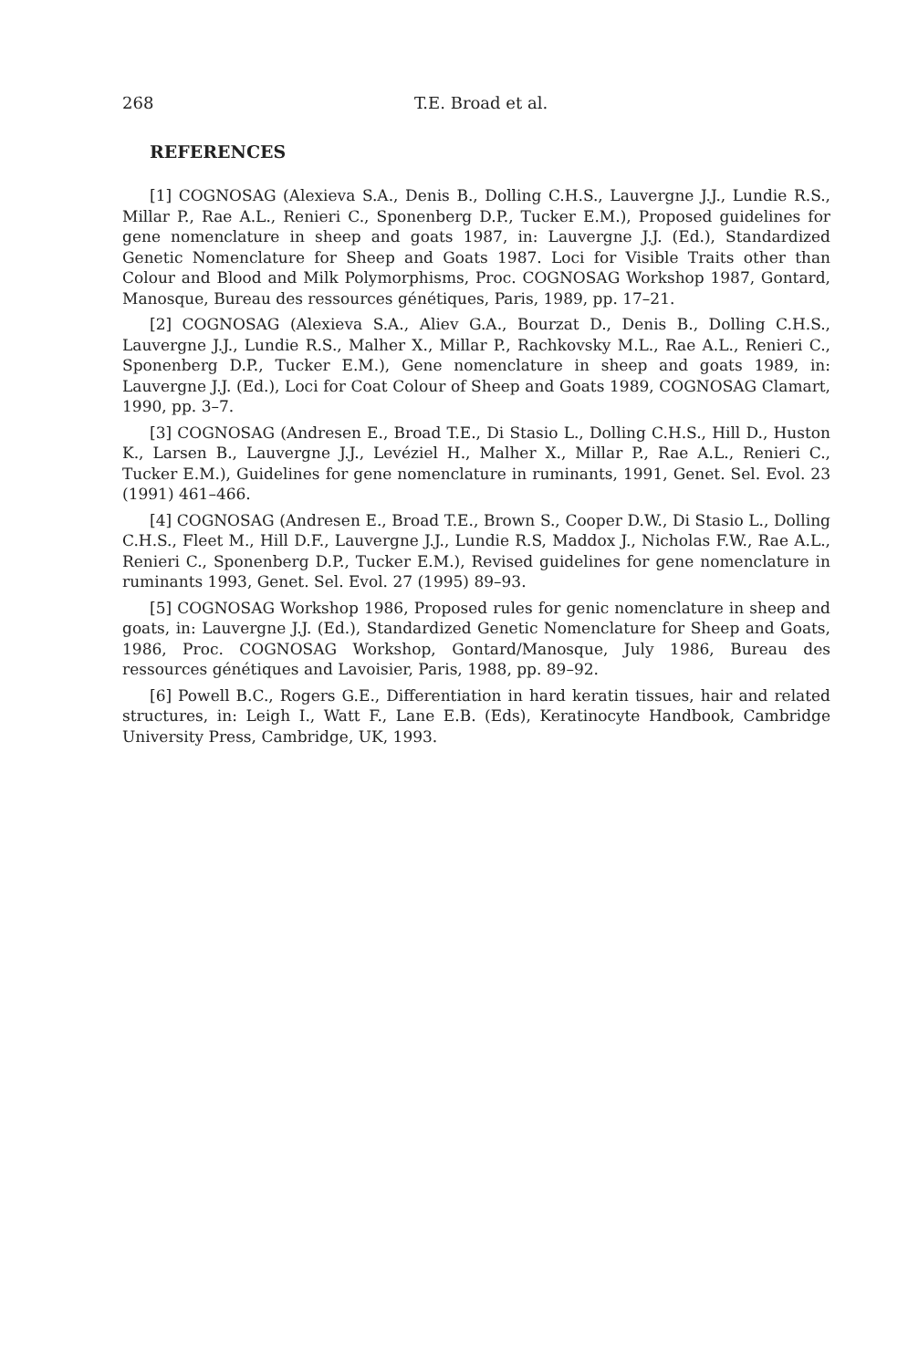268 T.E. Broad et al.
REFERENCES
[1] COGNOSAG (Alexieva S.A., Denis B., Dolling C.H.S., Lauvergne J.J., Lundie R.S., Millar P., Rae A.L., Renieri C., Sponenberg D.P., Tucker E.M.), Proposed guidelines for gene nomenclature in sheep and goats 1987, in: Lauvergne J.J. (Ed.), Standardized Genetic Nomenclature for Sheep and Goats 1987. Loci for Visible Traits other than Colour and Blood and Milk Polymorphisms, Proc. COGNOSAG Workshop 1987, Gontard, Manosque, Bureau des ressources génétiques, Paris, 1989, pp. 17–21.
[2] COGNOSAG (Alexieva S.A., Aliev G.A., Bourzat D., Denis B., Dolling C.H.S., Lauvergne J.J., Lundie R.S., Malher X., Millar P., Rachkovsky M.L., Rae A.L., Renieri C., Sponenberg D.P., Tucker E.M.), Gene nomenclature in sheep and goats 1989, in: Lauvergne J.J. (Ed.), Loci for Coat Colour of Sheep and Goats 1989, COGNOSAG Clamart, 1990, pp. 3–7.
[3] COGNOSAG (Andresen E., Broad T.E., Di Stasio L., Dolling C.H.S., Hill D., Huston K., Larsen B., Lauvergne J.J., Levéziel H., Malher X., Millar P., Rae A.L., Renieri C., Tucker E.M.), Guidelines for gene nomenclature in ruminants, 1991, Genet. Sel. Evol. 23 (1991) 461–466.
[4] COGNOSAG (Andresen E., Broad T.E., Brown S., Cooper D.W., Di Stasio L., Dolling C.H.S., Fleet M., Hill D.F., Lauvergne J.J., Lundie R.S, Maddox J., Nicholas F.W., Rae A.L., Renieri C., Sponenberg D.P., Tucker E.M.), Revised guidelines for gene nomenclature in ruminants 1993, Genet. Sel. Evol. 27 (1995) 89–93.
[5] COGNOSAG Workshop 1986, Proposed rules for genic nomenclature in sheep and goats, in: Lauvergne J.J. (Ed.), Standardized Genetic Nomenclature for Sheep and Goats, 1986, Proc. COGNOSAG Workshop, Gontard/Manosque, July 1986, Bureau des ressources génétiques and Lavoisier, Paris, 1988, pp. 89–92.
[6] Powell B.C., Rogers G.E., Differentiation in hard keratin tissues, hair and related structures, in: Leigh I., Watt F., Lane E.B. (Eds), Keratinocyte Handbook, Cambridge University Press, Cambridge, UK, 1993.